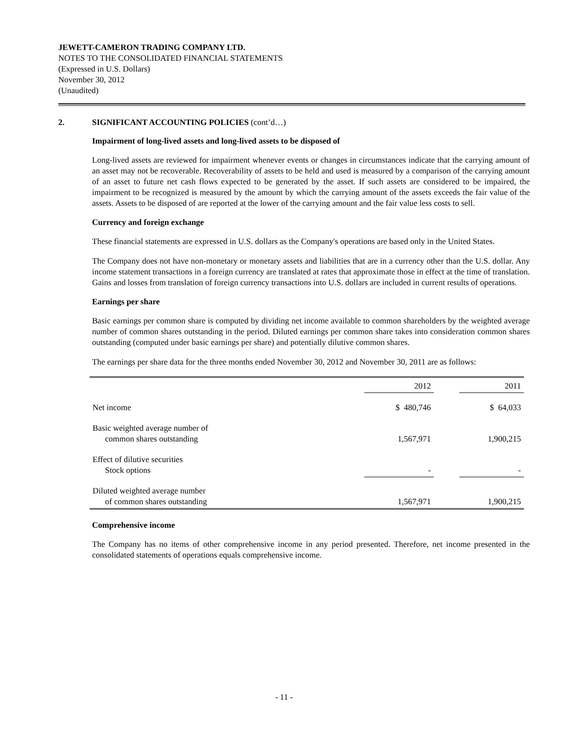JEWETT-CAMERON TRADING COMPANY LTD.
NOTES TO THE CONSOLIDATED FINANCIAL STATEMENTS
(Expressed in U.S. Dollars)
November 30, 2012
(Unaudited)
2. SIGNIFICANT ACCOUNTING POLICIES (cont’d…)
Impairment of long-lived assets and long-lived assets to be disposed of
Long-lived assets are reviewed for impairment whenever events or changes in circumstances indicate that the carrying amount of an asset may not be recoverable. Recoverability of assets to be held and used is measured by a comparison of the carrying amount of an asset to future net cash flows expected to be generated by the asset. If such assets are considered to be impaired, the impairment to be recognized is measured by the amount by which the carrying amount of the assets exceeds the fair value of the assets. Assets to be disposed of are reported at the lower of the carrying amount and the fair value less costs to sell.
Currency and foreign exchange
These financial statements are expressed in U.S. dollars as the Company's operations are based only in the United States.
The Company does not have non-monetary or monetary assets and liabilities that are in a currency other than the U.S. dollar. Any income statement transactions in a foreign currency are translated at rates that approximate those in effect at the time of translation. Gains and losses from translation of foreign currency transactions into U.S. dollars are included in current results of operations.
Earnings per share
Basic earnings per common share is computed by dividing net income available to common shareholders by the weighted average number of common shares outstanding in the period. Diluted earnings per common share takes into consideration common shares outstanding (computed under basic earnings per share) and potentially dilutive common shares.
The earnings per share data for the three months ended November 30, 2012 and November 30, 2011 are as follows:
| | 2012 | | 2011 |
| Net income | $ 480,746 | | $ 64,033 |
| Basic weighted average number of common shares outstanding | 1,567,971 | | 1,900,215 |
| Effect of dilutive securities Stock options | - | | - |
| Diluted weighted average number of common shares outstanding | 1,567,971 | | 1,900,215 |
Comprehensive income
The Company has no items of other comprehensive income in any period presented. Therefore, net income presented in the consolidated statements of operations equals comprehensive income.
- 11 -